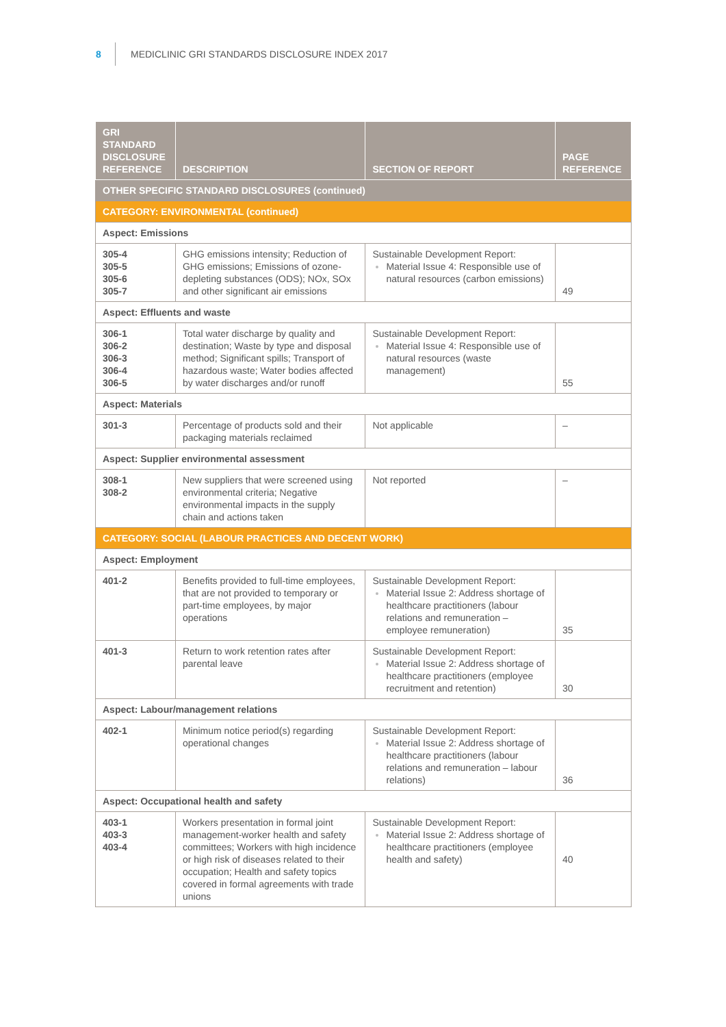8 MEDICLINIC GRI STANDARDS DISCLOSURE INDEX 2017
| GRI STANDARD DISCLOSURE REFERENCE | DESCRIPTION | SECTION OF REPORT | PAGE REFERENCE |
| --- | --- | --- | --- |
| OTHER SPECIFIC STANDARD DISCLOSURES (continued) | | | |
| CATEGORY: ENVIRONMENTAL (continued) | | | |
| Aspect: Emissions | | | |
| 305-4 305-5 305-6 305-7 | GHG emissions intensity; Reduction of GHG emissions; Emissions of ozone-depleting substances (ODS); NOx, SOx and other significant air emissions | Sustainable Development Report: Material Issue 4: Responsible use of natural resources (carbon emissions) | 49 |
| Aspect: Effluents and waste | | | |
| 306-1 306-2 306-3 306-4 306-5 | Total water discharge by quality and destination; Waste by type and disposal method; Significant spills; Transport of hazardous waste; Water bodies affected by water discharges and/or runoff | Sustainable Development Report: Material Issue 4: Responsible use of natural resources (waste management) | 55 |
| Aspect: Materials | | | |
| 301-3 | Percentage of products sold and their packaging materials reclaimed | Not applicable | – |
| Aspect: Supplier environmental assessment | | | |
| 308-1 308-2 | New suppliers that were screened using environmental criteria; Negative environmental impacts in the supply chain and actions taken | Not reported | – |
| CATEGORY: SOCIAL (LABOUR PRACTICES AND DECENT WORK) | | | |
| Aspect: Employment | | | |
| 401-2 | Benefits provided to full-time employees, that are not provided to temporary or part-time employees, by major operations | Sustainable Development Report: Material Issue 2: Address shortage of healthcare practitioners (labour relations and remuneration – employee remuneration) | 35 |
| 401-3 | Return to work retention rates after parental leave | Sustainable Development Report: Material Issue 2: Address shortage of healthcare practitioners (employee recruitment and retention) | 30 |
| Aspect: Labour/management relations | | | |
| 402-1 | Minimum notice period(s) regarding operational changes | Sustainable Development Report: Material Issue 2: Address shortage of healthcare practitioners (labour relations and remuneration – labour relations) | 36 |
| Aspect: Occupational health and safety | | | |
| 403-1 403-3 403-4 | Workers presentation in formal joint management-worker health and safety committees; Workers with high incidence or high risk of diseases related to their occupation; Health and safety topics covered in formal agreements with trade unions | Sustainable Development Report: Material Issue 2: Address shortage of healthcare practitioners (employee health and safety) | 40 |